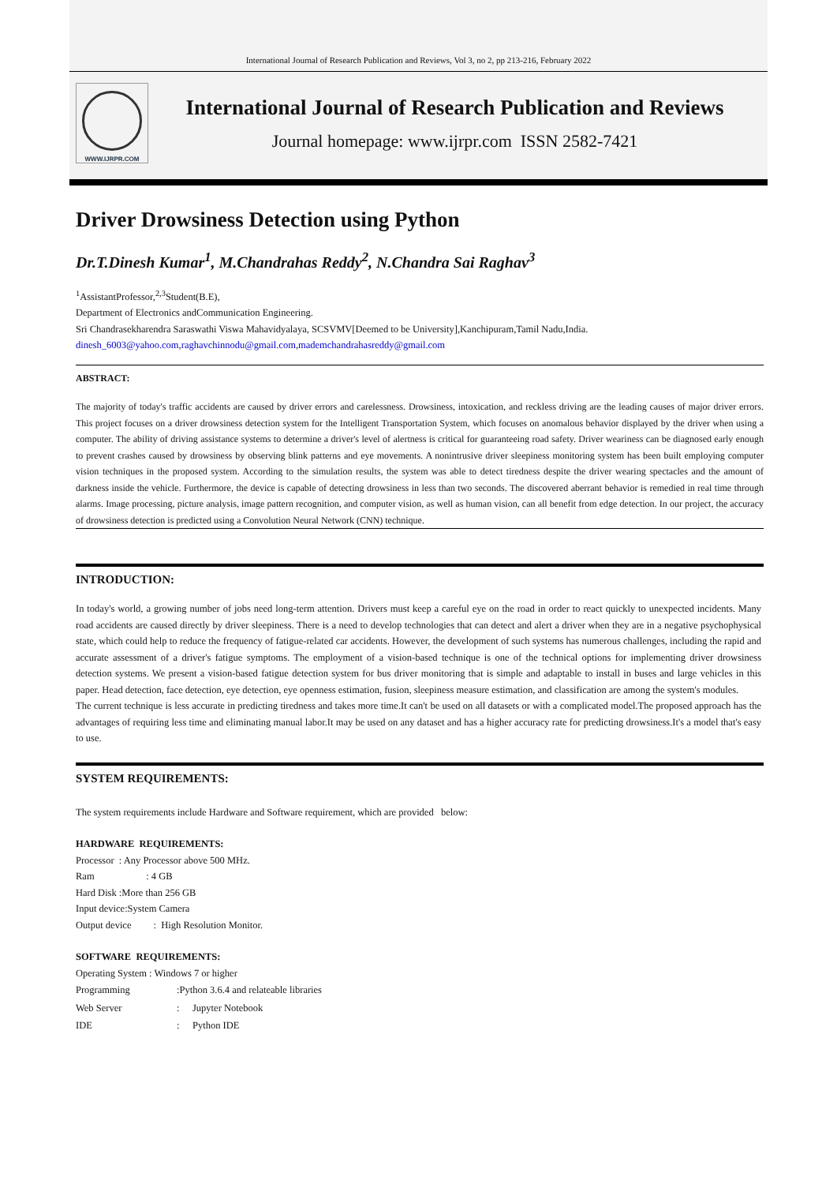International Journal of Research Publication and Reviews, Vol 3, no 2, pp 213-216, February 2022
WWW.IJRPR.COM
International Journal of Research Publication and Reviews
Journal homepage: www.ijrpr.com ISSN 2582-7421
Driver Drowsiness Detection using Python
Dr.T.Dinesh Kumar<sup>1</sup>, M.Chandrahas Reddy<sup>2</sup>, N.Chandra Sai Raghav<sup>3</sup>
<sup>1</sup> AssistantProfessor,<sup>2,3</sup>Student(B.E),
Department of Electronics andCommunication Engineering.
Sri Chandrasekharendra Saraswathi Viswa Mahavidyalaya, SCSVMV[Deemed to be University],Kanchipuram,Tamil Nadu,India.
dinesh_6003@yahoo.com,raghavchinnodu@gmail.com,mademchandrahasreddy@gmail.com
ABSTRACT:
The majority of today's traffic accidents are caused by driver errors and carelessness. Drowsiness, intoxication, and reckless driving are the leading causes of major driver errors. This project focuses on a driver drowsiness detection system for the Intelligent Transportation System, which focuses on anomalous behavior displayed by the driver when using a computer. The ability of driving assistance systems to determine a driver's level of alertness is critical for guaranteeing road safety. Driver weariness can be diagnosed early enough to prevent crashes caused by drowsiness by observing blink patterns and eye movements. A nonintrusive driver sleepiness monitoring system has been built employing computer vision techniques in the proposed system. According to the simulation results, the system was able to detect tiredness despite the driver wearing spectacles and the amount of darkness inside the vehicle. Furthermore, the device is capable of detecting drowsiness in less than two seconds. The discovered aberrant behavior is remedied in real time through alarms. Image processing, picture analysis, image pattern recognition, and computer vision, as well as human vision, can all benefit from edge detection. In our project, the accuracy of drowsiness detection is predicted using a Convolution Neural Network (CNN) technique.
INTRODUCTION:
In today's world, a growing number of jobs need long-term attention. Drivers must keep a careful eye on the road in order to react quickly to unexpected incidents. Many road accidents are caused directly by driver sleepiness. There is a need to develop technologies that can detect and alert a driver when they are in a negative psychophysical state, which could help to reduce the frequency of fatigue-related car accidents. However, the development of such systems has numerous challenges, including the rapid and accurate assessment of a driver's fatigue symptoms. The employment of a vision-based technique is one of the technical options for implementing driver drowsiness detection systems. We present a vision-based fatigue detection system for bus driver monitoring that is simple and adaptable to install in buses and large vehicles in this paper. Head detection, face detection, eye detection, eye openness estimation, fusion, sleepiness measure estimation, and classification are among the system's modules.
The current technique is less accurate in predicting tiredness and takes more time.It can't be used on all datasets or with a complicated model.The proposed approach has the advantages of requiring less time and eliminating manual labor.It may be used on any dataset and has a higher accuracy rate for predicting drowsiness.It's a model that's easy to use.
SYSTEM REQUIREMENTS:
The system requirements include Hardware and Software requirement, which are provided below:
HARDWARE REQUIREMENTS:
Processor : Any Processor above 500 MHz.
Ram : 4 GB
Hard Disk :More than 256 GB
Input device:System Camera
Output device : High Resolution Monitor.
SOFTWARE REQUIREMENTS:
Operating System : Windows 7 or higher
| Programming | :Python 3.6.4 and relateable libraries | |
| Web Server | : | Jupyter Notebook |
| IDE | : | Python IDE |